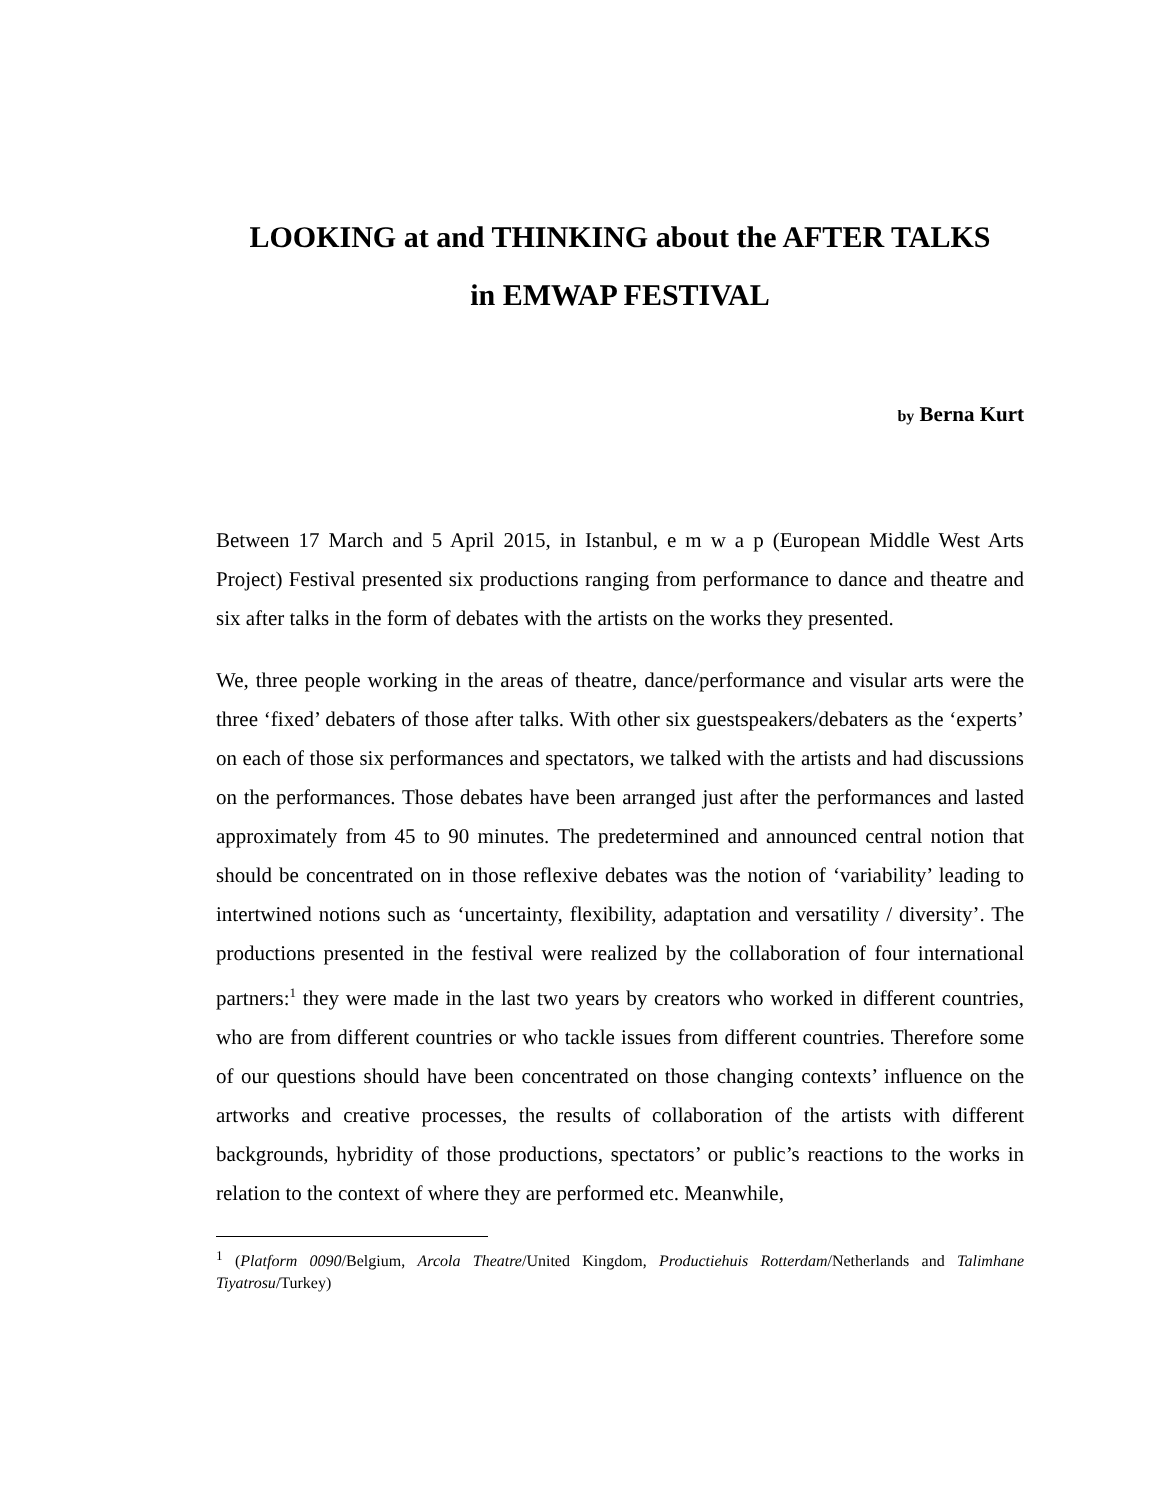LOOKING at and THINKING about the AFTER TALKS
in EMWAP FESTIVAL
by Berna Kurt
Between 17 March and 5 April 2015, in Istanbul, e m w a p (European Middle West Arts Project) Festival presented six productions ranging from performance to dance and theatre and six after talks in the form of debates with the artists on the works they presented.
We, three people working in the areas of theatre, dance/performance and visular arts were the three ‘fixed’ debaters of those after talks. With other six guestspeakers/debaters as the ‘experts’ on each of those six performances and spectators, we talked with the artists and had discussions on the performances. Those debates have been arranged just after the performances and lasted approximately from 45 to 90 minutes. The predetermined and announced central notion that should be concentrated on in those reflexive debates was the notion of ‘variability’ leading to intertwined notions such as ‘uncertainty, flexibility, adaptation and versatility / diversity’. The productions presented in the festival were realized by the collaboration of four international partners:<sup>1</sup> they were made in the last two years by creators who worked in different countries, who are from different countries or who tackle issues from different countries. Therefore some of our questions should have been concentrated on those changing contexts’ influence on the artworks and creative processes, the results of collaboration of the artists with different backgrounds, hybridity of those productions, spectators’ or public’s reactions to the works in relation to the context of where they are performed etc. Meanwhile,
<sup>1</sup> (Platform 0090/Belgium, Arcola Theatre/United Kingdom, Productiehuis Rotterdam/Netherlands and Talimhane Tiyatrosu/Turkey)